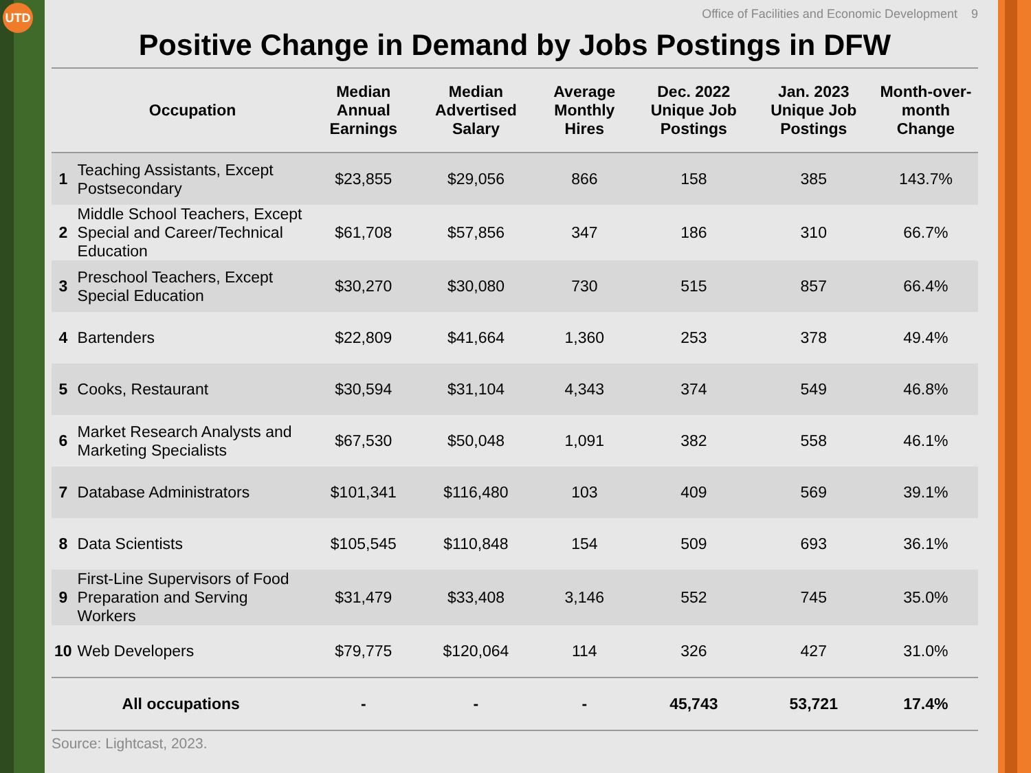UTD
Office of Facilities and Economic Development 9
Positive Change in Demand by Jobs Postings in DFW
| | Occupation | Median Annual Earnings | Median Advertised Salary | Average Monthly Hires | Dec. 2022 Unique Job Postings | Jan. 2023 Unique Job Postings | Month-over-month Change |
| --- | --- | --- | --- | --- | --- | --- | --- |
| 1 | Teaching Assistants, Except Postsecondary | $23,855 | $29,056 | 866 | 158 | 385 | 143.7% |
| 2 | Middle School Teachers, Except Special and Career/Technical Education | $61,708 | $57,856 | 347 | 186 | 310 | 66.7% |
| 3 | Preschool Teachers, Except Special Education | $30,270 | $30,080 | 730 | 515 | 857 | 66.4% |
| 4 | Bartenders | $22,809 | $41,664 | 1,360 | 253 | 378 | 49.4% |
| 5 | Cooks, Restaurant | $30,594 | $31,104 | 4,343 | 374 | 549 | 46.8% |
| 6 | Market Research Analysts and Marketing Specialists | $67,530 | $50,048 | 1,091 | 382 | 558 | 46.1% |
| 7 | Database Administrators | $101,341 | $116,480 | 103 | 409 | 569 | 39.1% |
| 8 | Data Scientists | $105,545 | $110,848 | 154 | 509 | 693 | 36.1% |
| 9 | First-Line Supervisors of Food Preparation and Serving Workers | $31,479 | $33,408 | 3,146 | 552 | 745 | 35.0% |
| 10 | Web Developers | $79,775 | $120,064 | 114 | 326 | 427 | 31.0% |
| All occupations | | - | - | - | 45,743 | 53,721 | 17.4% |
Source: Lightcast, 2023.